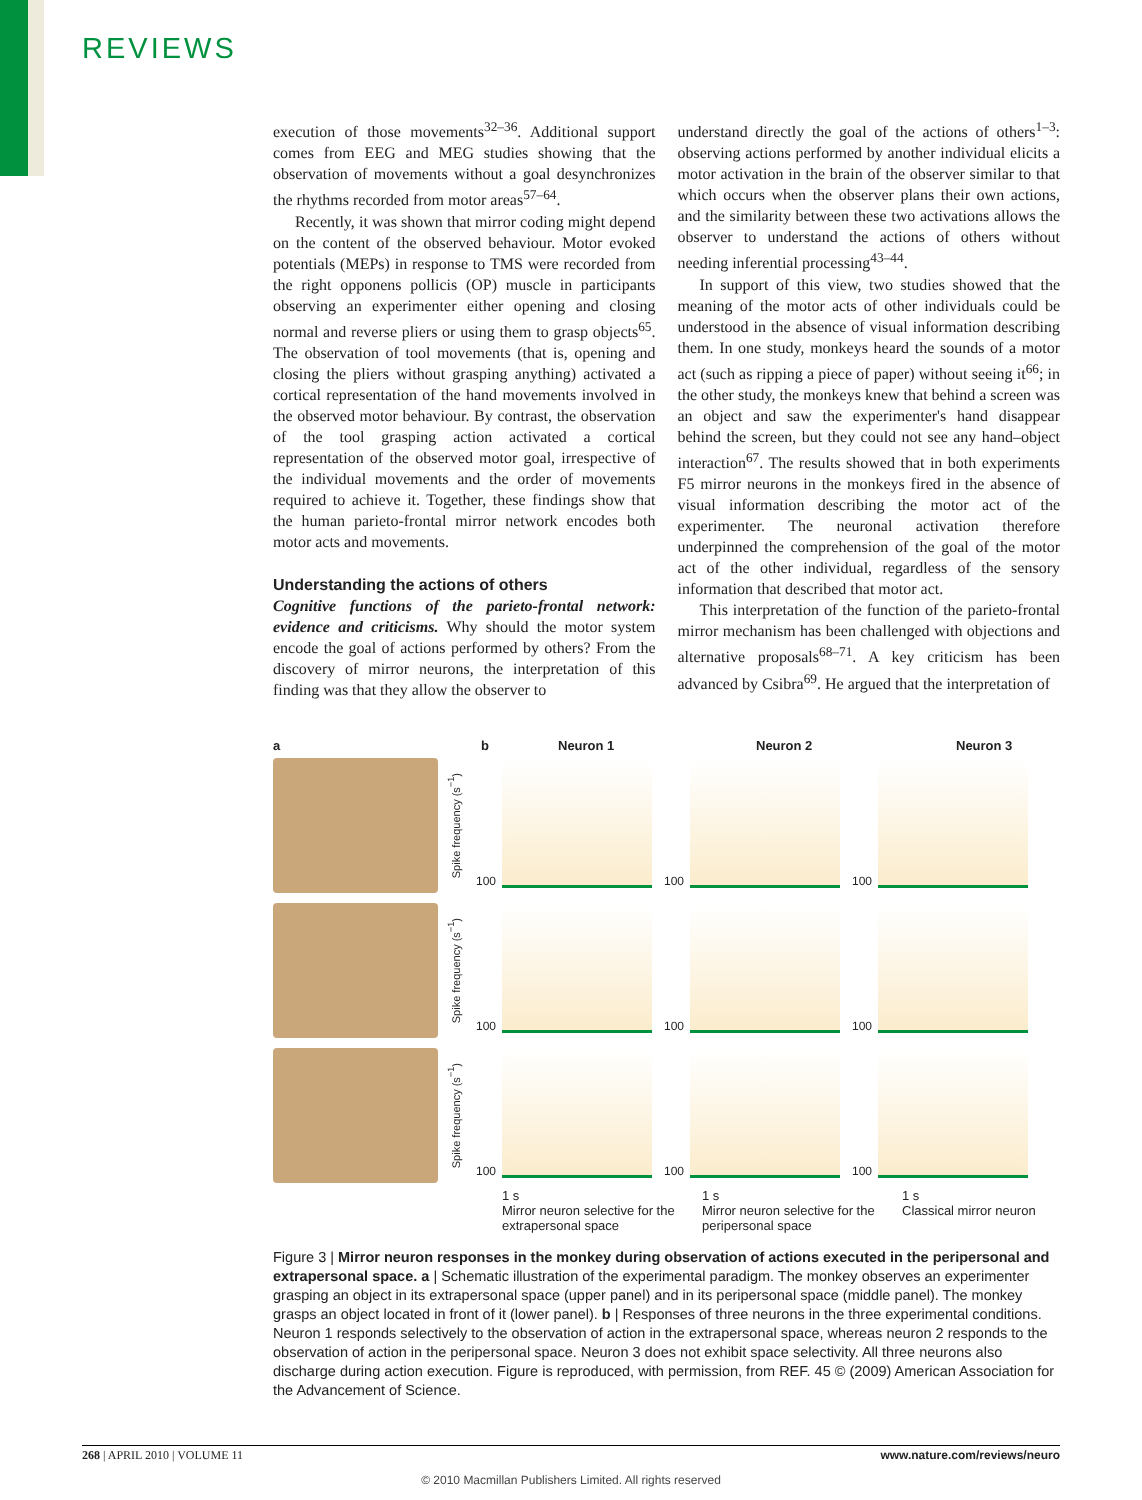REVIEWS
execution of those movements<sup>32–36</sup>. Additional support comes from EEG and MEG studies showing that the observation of movements without a goal desynchronizes the rhythms recorded from motor areas<sup>57–64</sup>.
Recently, it was shown that mirror coding might depend on the content of the observed behaviour. Motor evoked potentials (MEPs) in response to TMS were recorded from the right opponens pollicis (OP) muscle in participants observing an experimenter either opening and closing normal and reverse pliers or using them to grasp objects<sup>65</sup>. The observation of tool movements (that is, opening and closing the pliers without grasping anything) activated a cortical representation of the hand movements involved in the observed motor behaviour. By contrast, the observation of the tool grasping action activated a cortical representation of the observed motor goal, irrespective of the individual movements and the order of movements required to achieve it. Together, these findings show that the human parieto-frontal mirror network encodes both motor acts and movements.
Understanding the actions of others
Cognitive functions of the parieto-frontal network: evidence and criticisms. Why should the motor system encode the goal of actions performed by others? From the discovery of mirror neurons, the interpretation of this finding was that they allow the observer to
understand directly the goal of the actions of others<sup>1–3</sup>: observing actions performed by another individual elicits a motor activation in the brain of the observer similar to that which occurs when the observer plans their own actions, and the similarity between these two activations allows the observer to understand the actions of others without needing inferential processing<sup>43–44</sup>.
In support of this view, two studies showed that the meaning of the motor acts of other individuals could be understood in the absence of visual information describing them. In one study, monkeys heard the sounds of a motor act (such as ripping a piece of paper) without seeing it<sup>66</sup>; in the other study, the monkeys knew that behind a screen was an object and saw the experimenter's hand disappear behind the screen, but they could not see any hand–object interaction<sup>67</sup>. The results showed that in both experiments F5 mirror neurons in the monkeys fired in the absence of visual information describing the motor act of the experimenter. The neuronal activation therefore underpinned the comprehension of the goal of the motor act of the other individual, regardless of the sensory information that described that motor act.
This interpretation of the function of the parieto-frontal mirror mechanism has been challenged with objections and alternative proposals<sup>68–71</sup>. A key criticism has been advanced by Csibra<sup>69</sup>. He argued that the interpretation of
a b Neuron 1 Neuron 2 Neuron 3
Spike frequency (s<sup>−1</sup>)
100 100 100
Spike frequency (s<sup>−1</sup>)
100 100 100
Spike frequency (s<sup>−1</sup>)
100 100 100
1 s
Mirror neuron selective for the extrapersonal space 1 s
Mirror neuron selective for the peripersonal space 1 s
Classical mirror neuron
Figure 3 | Mirror neuron responses in the monkey during observation of actions executed in the peripersonal and extrapersonal space. a | Schematic illustration of the experimental paradigm. The monkey observes an experimenter grasping an object in its extrapersonal space (upper panel) and in its peripersonal space (middle panel). The monkey grasps an object located in front of it (lower panel). b | Responses of three neurons in the three experimental conditions. Neuron 1 responds selectively to the observation of action in the extrapersonal space, whereas neuron 2 responds to the observation of action in the peripersonal space. Neuron 3 does not exhibit space selectivity. All three neurons also discharge during action execution. Figure is reproduced, with permission, from REF. 45 © (2009) American Association for the Advancement of Science.
268 | APRIL 2010 | VOLUME 11 www.nature.com/reviews/neuro
© 2010 Macmillan Publishers Limited. All rights reserved